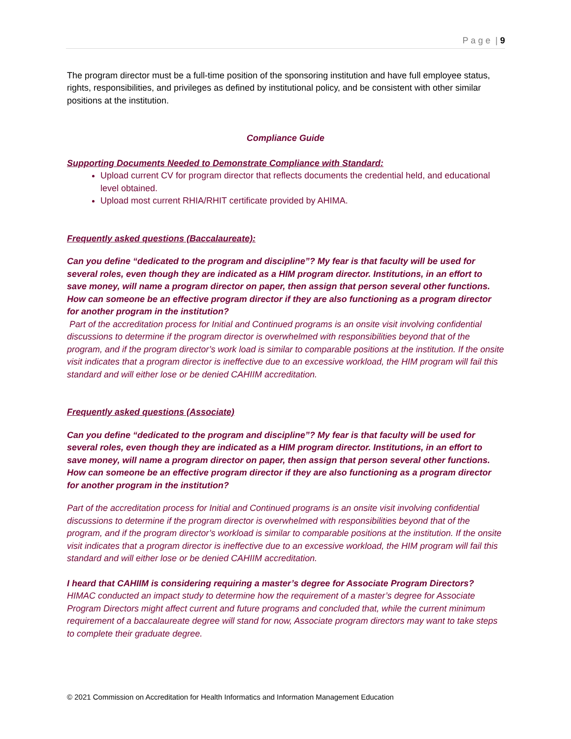P a g e | 9
The program director must be a full-time position of the sponsoring institution and have full employee status, rights, responsibilities, and privileges as defined by institutional policy, and be consistent with other similar positions at the institution.
Compliance Guide
Supporting Documents Needed to Demonstrate Compliance with Standard:
Upload current CV for program director that reflects documents the credential held, and educational level obtained.
Upload most current RHIA/RHIT certificate provided by AHIMA.
Frequently asked questions (Baccalaureate):
Can you define “dedicated to the program and discipline”? My fear is that faculty will be used for several roles, even though they are indicated as a HIM program director. Institutions, in an effort to save money, will name a program director on paper, then assign that person several other functions. How can someone be an effective program director if they are also functioning as a program director for another program in the institution?
Part of the accreditation process for Initial and Continued programs is an onsite visit involving confidential discussions to determine if the program director is overwhelmed with responsibilities beyond that of the program, and if the program director’s work load is similar to comparable positions at the institution. If the onsite visit indicates that a program director is ineffective due to an excessive workload, the HIM program will fail this standard and will either lose or be denied CAHIIM accreditation.
Frequently asked questions (Associate)
Can you define “dedicated to the program and discipline”? My fear is that faculty will be used for several roles, even though they are indicated as a HIM program director. Institutions, in an effort to save money, will name a program director on paper, then assign that person several other functions. How can someone be an effective program director if they are also functioning as a program director for another program in the institution?
Part of the accreditation process for Initial and Continued programs is an onsite visit involving confidential discussions to determine if the program director is overwhelmed with responsibilities beyond that of the program, and if the program director’s workload is similar to comparable positions at the institution. If the onsite visit indicates that a program director is ineffective due to an excessive workload, the HIM program will fail this standard and will either lose or be denied CAHIIM accreditation.
I heard that CAHIIM is considering requiring a master’s degree for Associate Program Directors?
HIMAC conducted an impact study to determine how the requirement of a master’s degree for Associate Program Directors might affect current and future programs and concluded that, while the current minimum requirement of a baccalaureate degree will stand for now, Associate program directors may want to take steps to complete their graduate degree.
© 2021 Commission on Accreditation for Health Informatics and Information Management Education